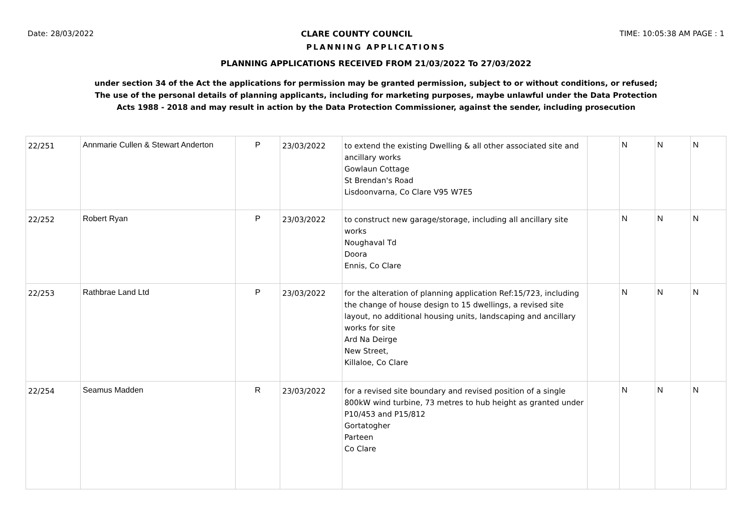Date: 28/03/2022 CLARE COUNTY COUNCIL TIME: 10:05:38 AM PAGE : 1
PLANNING APPLICATIONS
PLANNING APPLICATIONS RECEIVED FROM 21/03/2022 To 27/03/2022
under section 34 of the Act the applications for permission may be granted permission, subject to or without conditions, or refused;
The use of the personal details of planning applicants, including for marketing purposes, maybe unlawful under the Data Protection
Acts 1988 - 2018 and may result in action by the Data Protection Commissioner, against the sender, including prosecution
| 22/251 | Annmarie Cullen & Stewart Anderton | P | 23/03/2022 | to extend the existing Dwelling & all other associated site and ancillary works Gowlaun Cottage St Brendan's Road Lisdoonvarna, Co Clare V95 W7E5 | | N | N | N |
| 22/252 | Robert Ryan | P | 23/03/2022 | to construct new garage/storage, including all ancillary site works Noughaval Td Doora Ennis, Co Clare | | N | N | N |
| 22/253 | Rathbrae Land Ltd | P | 23/03/2022 | for the alteration of planning application Ref:15/723, including the change of house design to 15 dwellings, a revised site layout, no additional housing units, landscaping and ancillary works for site Ard Na Deirge New Street, Killaloe, Co Clare | | N | N | N |
| 22/254 | Seamus Madden | R | 23/03/2022 | for a revised site boundary and revised position of a single 800kW wind turbine, 73 metres to hub height as granted under P10/453 and P15/812 Gortatogher Parteen Co Clare | | N | N | N |